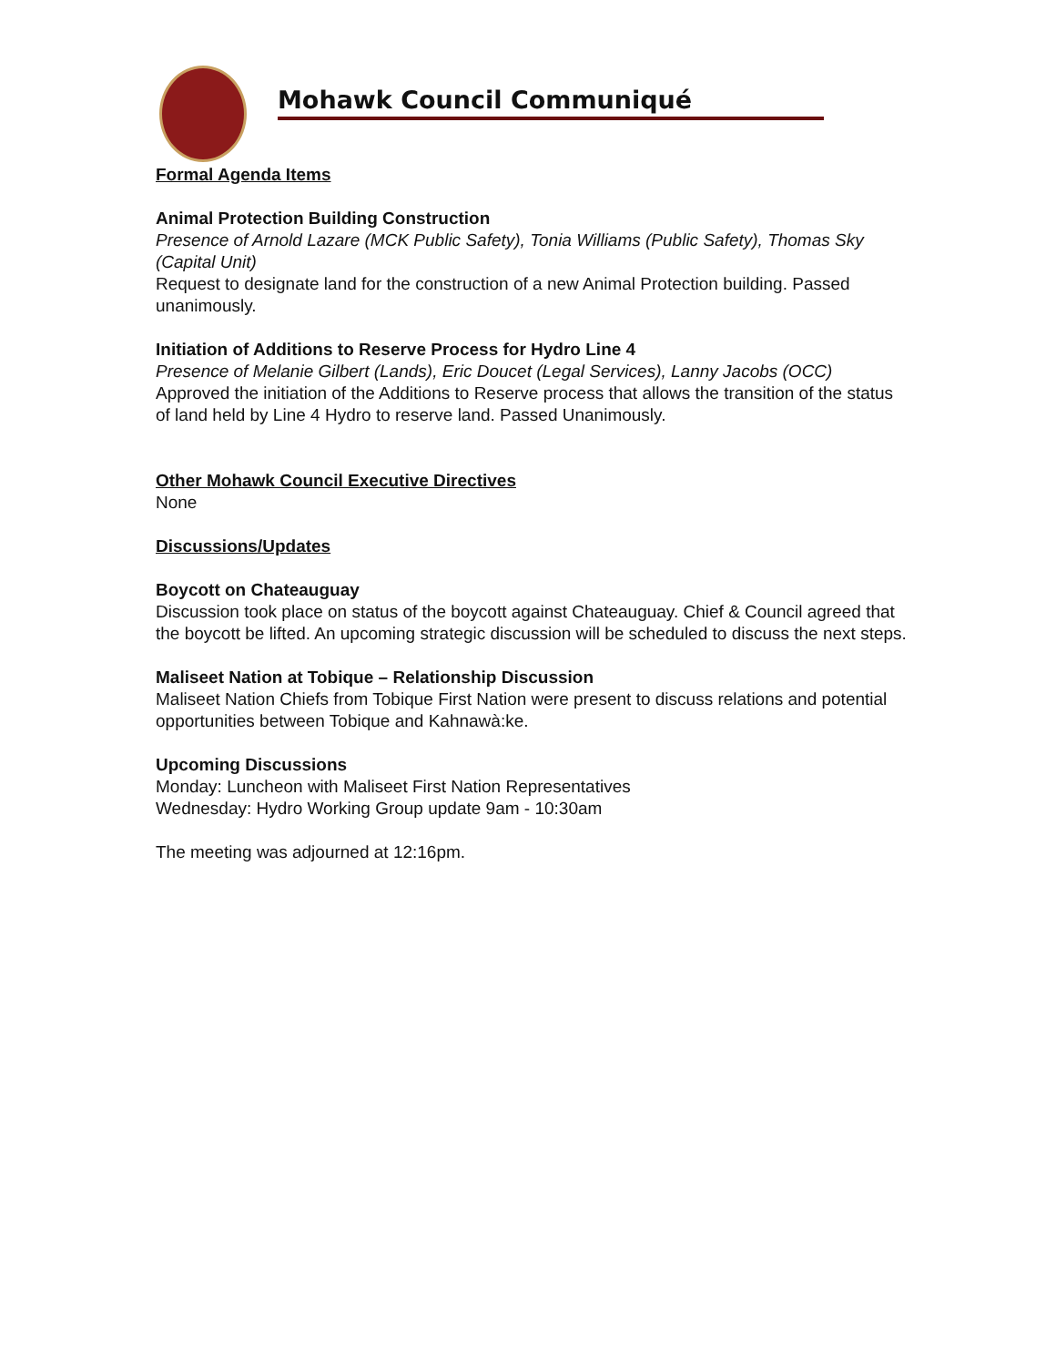Mohawk Council Communiqué
Formal Agenda Items
Animal Protection Building Construction
Presence of Arnold Lazare (MCK Public Safety), Tonia Williams (Public Safety), Thomas Sky (Capital Unit)
Request to designate land for the construction of a new Animal Protection building. Passed unanimously.
Initiation of Additions to Reserve Process for Hydro Line 4
Presence of Melanie Gilbert (Lands), Eric Doucet (Legal Services), Lanny Jacobs (OCC)
Approved the initiation of the Additions to Reserve process that allows the transition of the status of land held by Line 4 Hydro to reserve land. Passed Unanimously.
Other Mohawk Council Executive Directives
None
Discussions/Updates
Boycott on Chateauguay
Discussion took place on status of the boycott against Chateauguay. Chief & Council agreed that the boycott be lifted. An upcoming strategic discussion will be scheduled to discuss the next steps.
Maliseet Nation at Tobique – Relationship Discussion
Maliseet Nation Chiefs from Tobique First Nation were present to discuss relations and potential opportunities between Tobique and Kahnawà:ke.
Upcoming Discussions
Monday: Luncheon with Maliseet First Nation Representatives
Wednesday: Hydro Working Group update 9am - 10:30am
The meeting was adjourned at 12:16pm.